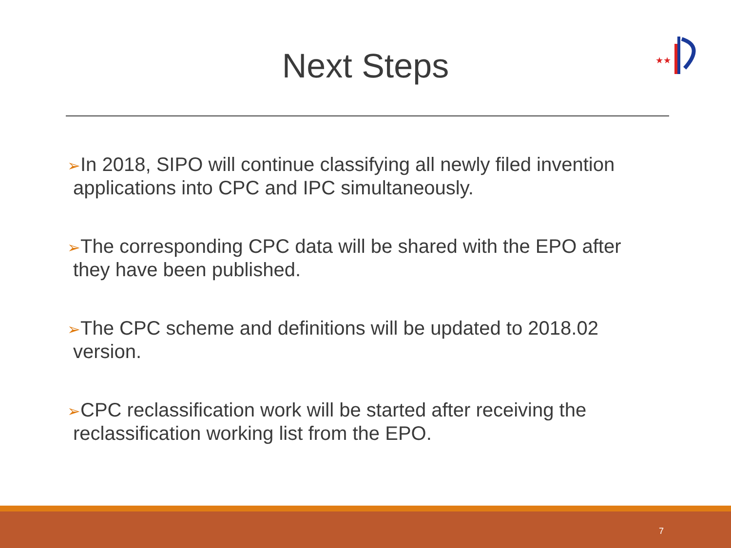Next Steps
★★
➢In 2018, SIPO will continue classifying all newly filed invention applications into CPC and IPC simultaneously.
➢The corresponding CPC data will be shared with the EPO after they have been published.
➢The CPC scheme and definitions will be updated to 2018.02 version.
➢CPC reclassification work will be started after receiving the reclassification working list from the EPO.
7